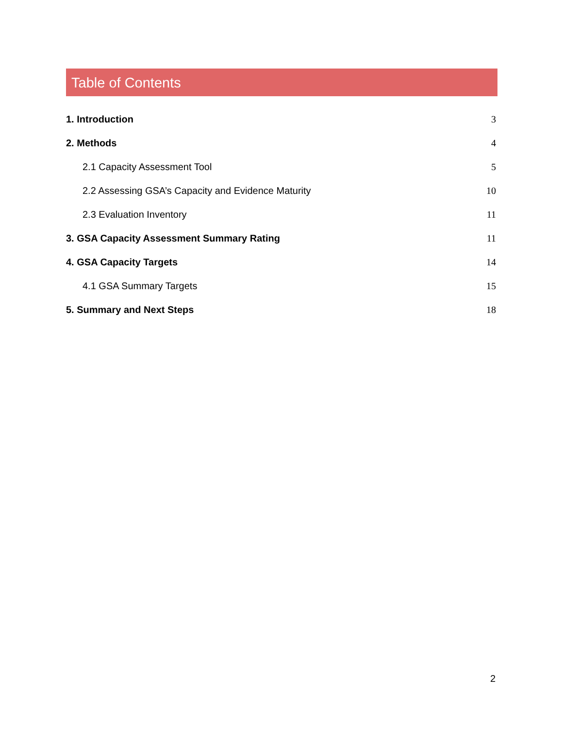Table of Contents
1. Introduction 3
2. Methods 4
2.1 Capacity Assessment Tool 5
2.2 Assessing GSA’s Capacity and Evidence Maturity 10
2.3 Evaluation Inventory 11
3. GSA Capacity Assessment Summary Rating 11
4. GSA Capacity Targets 14
4.1 GSA Summary Targets 15
5. Summary and Next Steps 18
2